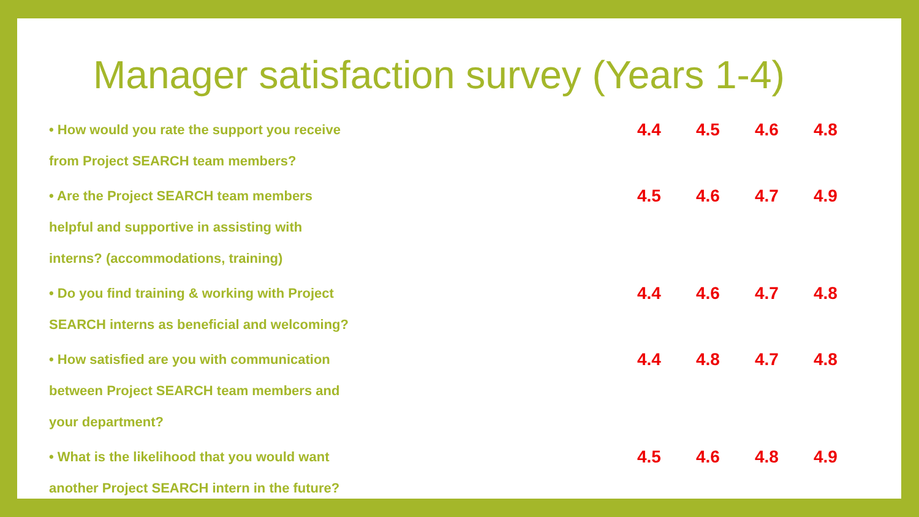Manager satisfaction survey (Years 1-4)
• How would you rate the support you receive
from Project SEARCH team members?
4.4 4.5 4.6 4.8
• Are the Project SEARCH team members
helpful and supportive in assisting with
interns? (accommodations, training)
4.5 4.6 4.7 4.9
• Do you find training & working with Project
SEARCH interns as beneficial and welcoming?
4.4 4.6 4.7 4.8
• How satisfied are you with communication
between Project SEARCH team members and
your department?
4.4 4.8 4.7 4.8
• What is the likelihood that you would want
another Project SEARCH intern in the future?
4.5 4.6 4.8 4.9